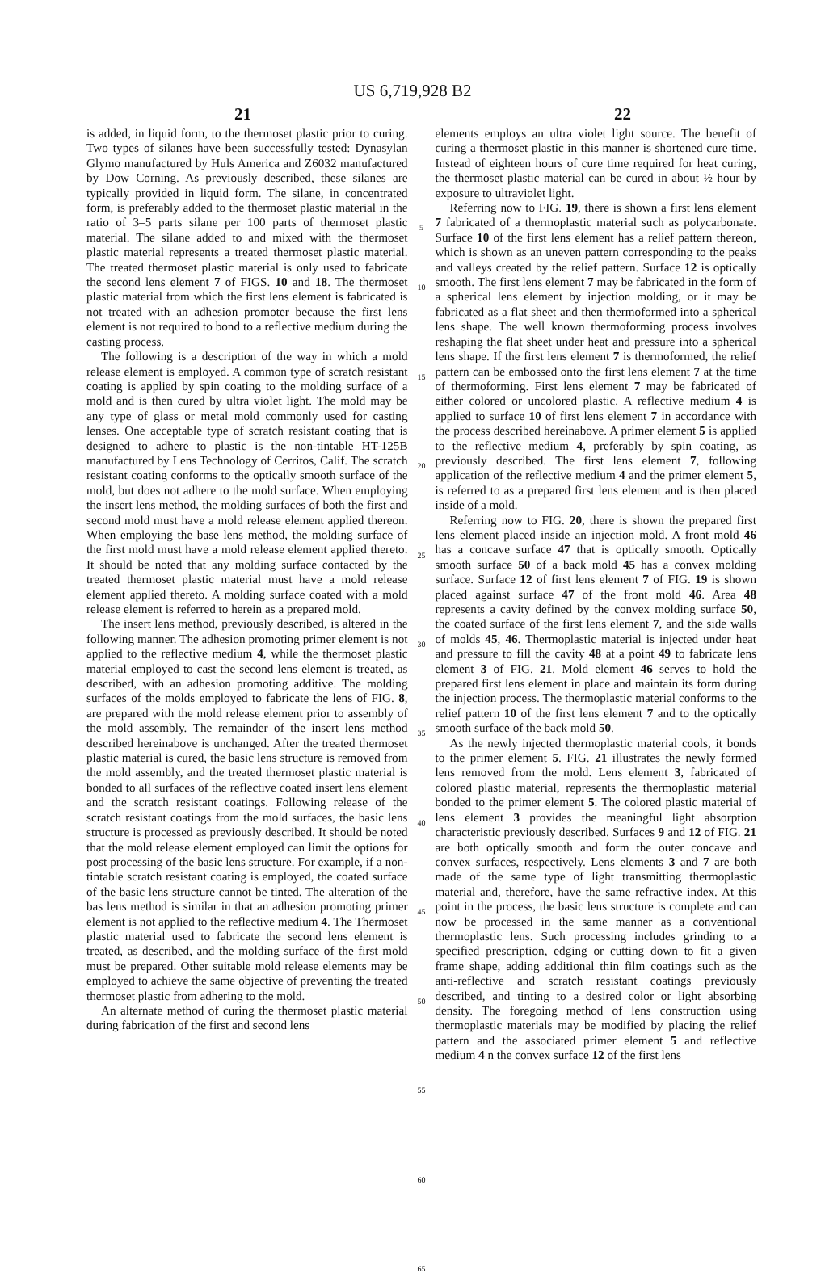US 6,719,928 B2
21 22
is added, in liquid form, to the thermoset plastic prior to curing. Two types of silanes have been successfully tested: Dynasylan Glymo manufactured by Huls America and Z6032 manufactured by Dow Corning. As previously described, these silanes are typically provided in liquid form. The silane, in concentrated form, is preferably added to the thermoset plastic material in the ratio of 3–5 parts silane per 100 parts of thermoset plastic material. The silane added to and mixed with the thermoset plastic material represents a treated thermoset plastic material. The treated thermoset plastic material is only used to fabricate the second lens element 7 of FIGS. 10 and 18. The thermoset plastic material from which the first lens element is fabricated is not treated with an adhesion promoter because the first lens element is not required to bond to a reflective medium during the casting process.
The following is a description of the way in which a mold release element is employed. A common type of scratch resistant coating is applied by spin coating to the molding surface of a mold and is then cured by ultra violet light. The mold may be any type of glass or metal mold commonly used for casting lenses. One acceptable type of scratch resistant coating that is designed to adhere to plastic is the non-tintable HT-125B manufactured by Lens Technology of Cerritos, Calif. The scratch resistant coating conforms to the optically smooth surface of the mold, but does not adhere to the mold surface. When employing the insert lens method, the molding surfaces of both the first and second mold must have a mold release element applied thereon. When employing the base lens method, the molding surface of the first mold must have a mold release element applied thereto. It should be noted that any molding surface contacted by the treated thermoset plastic material must have a mold release element applied thereto. A molding surface coated with a mold release element is referred to herein as a prepared mold.
The insert lens method, previously described, is altered in the following manner. The adhesion promoting primer element is not applied to the reflective medium 4, while the thermoset plastic material employed to cast the second lens element is treated, as described, with an adhesion promoting additive. The molding surfaces of the molds employed to fabricate the lens of FIG. 8, are prepared with the mold release element prior to assembly of the mold assembly. The remainder of the insert lens method described hereinabove is unchanged. After the treated thermoset plastic material is cured, the basic lens structure is removed from the mold assembly, and the treated thermoset plastic material is bonded to all surfaces of the reflective coated insert lens element and the scratch resistant coatings. Following release of the scratch resistant coatings from the mold surfaces, the basic lens structure is processed as previously described. It should be noted that the mold release element employed can limit the options for post processing of the basic lens structure. For example, if a non-tintable scratch resistant coating is employed, the coated surface of the basic lens structure cannot be tinted. The alteration of the bas lens method is similar in that an adhesion promoting primer element is not applied to the reflective medium 4. The Thermoset plastic material used to fabricate the second lens element is treated, as described, and the molding surface of the first mold must be prepared. Other suitable mold release elements may be employed to achieve the same objective of preventing the treated thermoset plastic from adhering to the mold.
An alternate method of curing the thermoset plastic material during fabrication of the first and second lens
5
10
15
20
25
30
35
40
45
50
55
60
65
elements employs an ultra violet light source. The benefit of curing a thermoset plastic in this manner is shortened cure time. Instead of eighteen hours of cure time required for heat curing, the thermoset plastic material can be cured in about ½ hour by exposure to ultraviolet light.
Referring now to FIG. 19, there is shown a first lens element 7 fabricated of a thermoplastic material such as polycarbonate. Surface 10 of the first lens element has a relief pattern thereon, which is shown as an uneven pattern corresponding to the peaks and valleys created by the relief pattern. Surface 12 is optically smooth. The first lens element 7 may be fabricated in the form of a spherical lens element by injection molding, or it may be fabricated as a flat sheet and then thermoformed into a spherical lens shape. The well known thermoforming process involves reshaping the flat sheet under heat and pressure into a spherical lens shape. If the first lens element 7 is thermoformed, the relief pattern can be embossed onto the first lens element 7 at the time of thermoforming. First lens element 7 may be fabricated of either colored or uncolored plastic. A reflective medium 4 is applied to surface 10 of first lens element 7 in accordance with the process described hereinabove. A primer element 5 is applied to the reflective medium 4, preferably by spin coating, as previously described. The first lens element 7, following application of the reflective medium 4 and the primer element 5, is referred to as a prepared first lens element and is then placed inside of a mold.
Referring now to FIG. 20, there is shown the prepared first lens element placed inside an injection mold. A front mold 46 has a concave surface 47 that is optically smooth. Optically smooth surface 50 of a back mold 45 has a convex molding surface. Surface 12 of first lens element 7 of FIG. 19 is shown placed against surface 47 of the front mold 46. Area 48 represents a cavity defined by the convex molding surface 50, the coated surface of the first lens element 7, and the side walls of molds 45, 46. Thermoplastic material is injected under heat and pressure to fill the cavity 48 at a point 49 to fabricate lens element 3 of FIG. 21. Mold element 46 serves to hold the prepared first lens element in place and maintain its form during the injection process. The thermoplastic material conforms to the relief pattern 10 of the first lens element 7 and to the optically smooth surface of the back mold 50.
As the newly injected thermoplastic material cools, it bonds to the primer element 5. FIG. 21 illustrates the newly formed lens removed from the mold. Lens element 3, fabricated of colored plastic material, represents the thermoplastic material bonded to the primer element 5. The colored plastic material of lens element 3 provides the meaningful light absorption characteristic previously described. Surfaces 9 and 12 of FIG. 21 are both optically smooth and form the outer concave and convex surfaces, respectively. Lens elements 3 and 7 are both made of the same type of light transmitting thermoplastic material and, therefore, have the same refractive index. At this point in the process, the basic lens structure is complete and can now be processed in the same manner as a conventional thermoplastic lens. Such processing includes grinding to a specified prescription, edging or cutting down to fit a given frame shape, adding additional thin film coatings such as the anti-reflective and scratch resistant coatings previously described, and tinting to a desired color or light absorbing density. The foregoing method of lens construction using thermoplastic materials may be modified by placing the relief pattern and the associated primer element 5 and reflective medium 4 n the convex surface 12 of the first lens